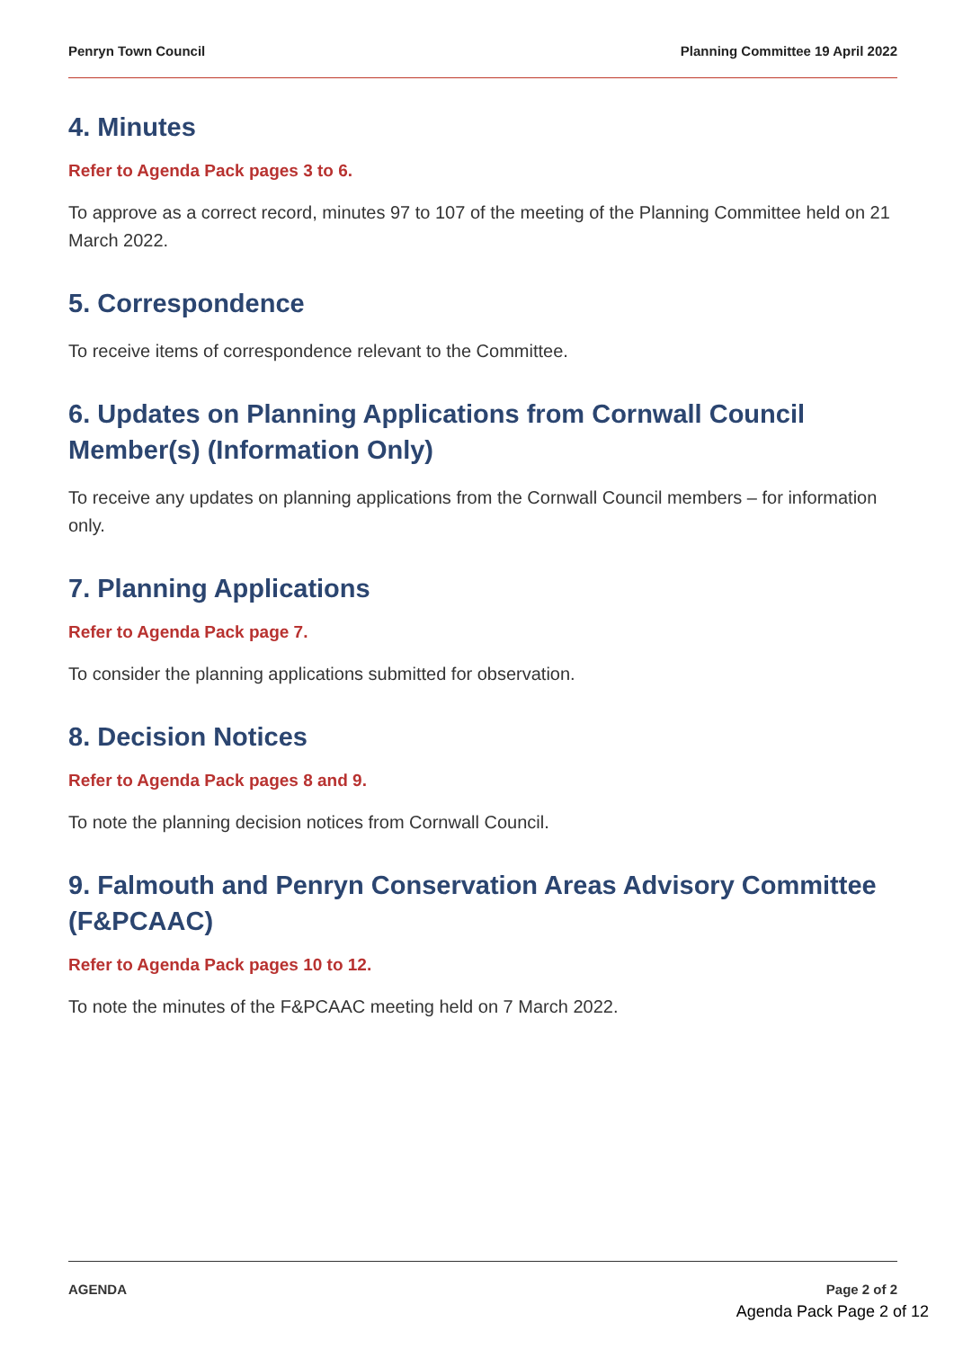Penryn Town Council Planning Committee 19 April 2022
4. Minutes
Refer to Agenda Pack pages 3 to 6.
To approve as a correct record, minutes 97 to 107 of the meeting of the Planning Committee held on 21 March 2022.
5. Correspondence
To receive items of correspondence relevant to the Committee.
6. Updates on Planning Applications from Cornwall Council Member(s) (Information Only)
To receive any updates on planning applications from the Cornwall Council members – for information only.
7. Planning Applications
Refer to Agenda Pack page 7.
To consider the planning applications submitted for observation.
8. Decision Notices
Refer to Agenda Pack pages 8 and 9.
To note the planning decision notices from Cornwall Council.
9. Falmouth and Penryn Conservation Areas Advisory Committee (F&PCAAC)
Refer to Agenda Pack pages 10 to 12.
To note the minutes of the F&PCAAC meeting held on 7 March 2022.
AGENDA Page 2 of 2
Agenda Pack Page 2 of 12